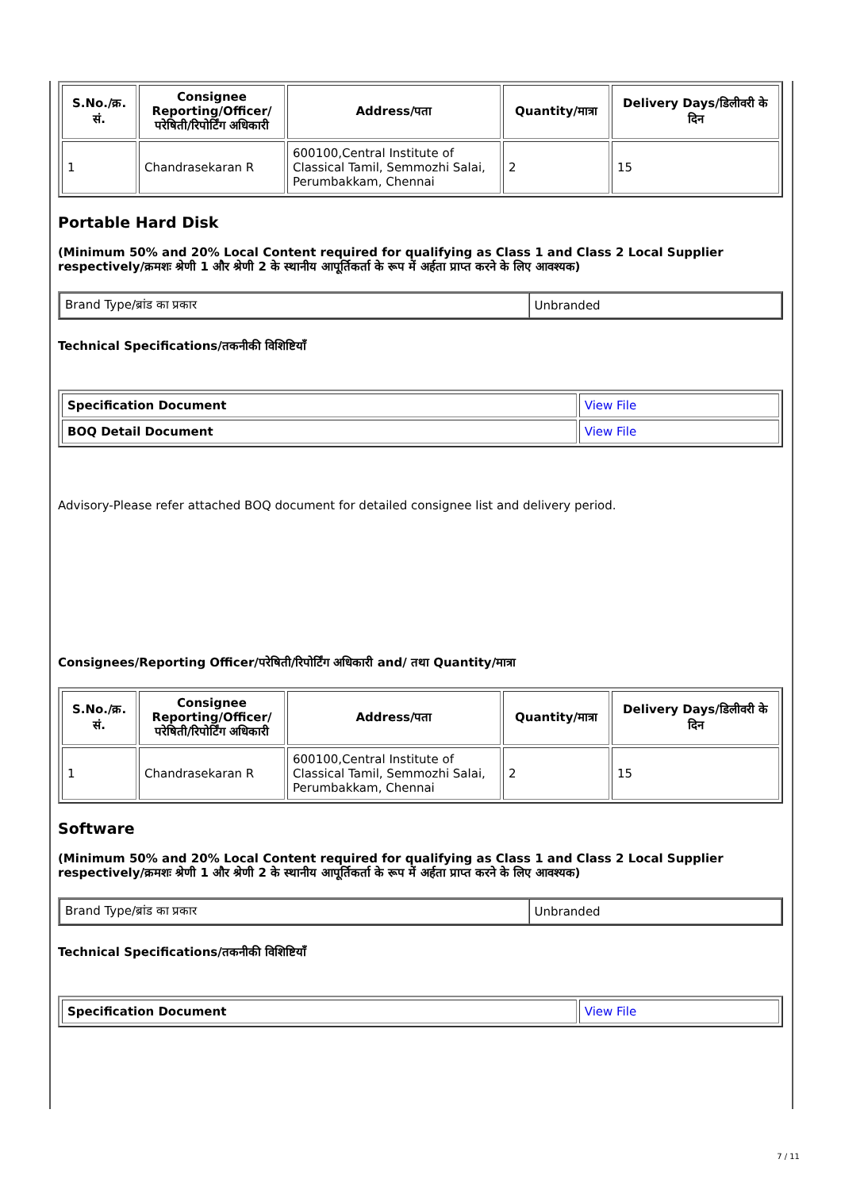| S.No./क्र. सं. | Consignee Reporting/Officer/ परेषिती/रिपोर्टिंग अधिकारी | Address/पता | Quantity/मात्रा | Delivery Days/डिलीवरी के दिन |
| --- | --- | --- | --- | --- |
| 1 | Chandrasekaran R | 600100,Central Institute of Classical Tamil, Semmozhi Salai, Perumbakkam, Chennai | 2 | 15 |
Portable Hard Disk
(Minimum 50% and 20% Local Content required for qualifying as Class 1 and Class 2 Local Supplier respectively/क्रमशः श्रेणी 1 और श्रेणी 2 के स्थानीय आपूर्तिकर्ता के रूप में अर्हता प्राप्त करने के लिए आवश्यक)
| Brand Type/ब्रांड का प्रकार | Unbranded |
Technical Specifications/तकनीकी विशिष्टियाँ
| Specification Document | View File |
| BOQ Detail Document | View File |
Advisory-Please refer attached BOQ document for detailed consignee list and delivery period.
Consignees/Reporting Officer/परेषिती/रिपोर्टिंग अधिकारी and/ तथा Quantity/मात्रा
| S.No./क्र. सं. | Consignee Reporting/Officer/ परेषिती/रिपोर्टिंग अधिकारी | Address/पता | Quantity/मात्रा | Delivery Days/डिलीवरी के दिन |
| --- | --- | --- | --- | --- |
| 1 | Chandrasekaran R | 600100,Central Institute of Classical Tamil, Semmozhi Salai, Perumbakkam, Chennai | 2 | 15 |
Software
(Minimum 50% and 20% Local Content required for qualifying as Class 1 and Class 2 Local Supplier respectively/क्रमशः श्रेणी 1 और श्रेणी 2 के स्थानीय आपूर्तिकर्ता के रूप में अर्हता प्राप्त करने के लिए आवश्यक)
| Brand Type/ब्रांड का प्रकार | Unbranded |
Technical Specifications/तकनीकी विशिष्टियाँ
| Specification Document | View File |
7 / 11